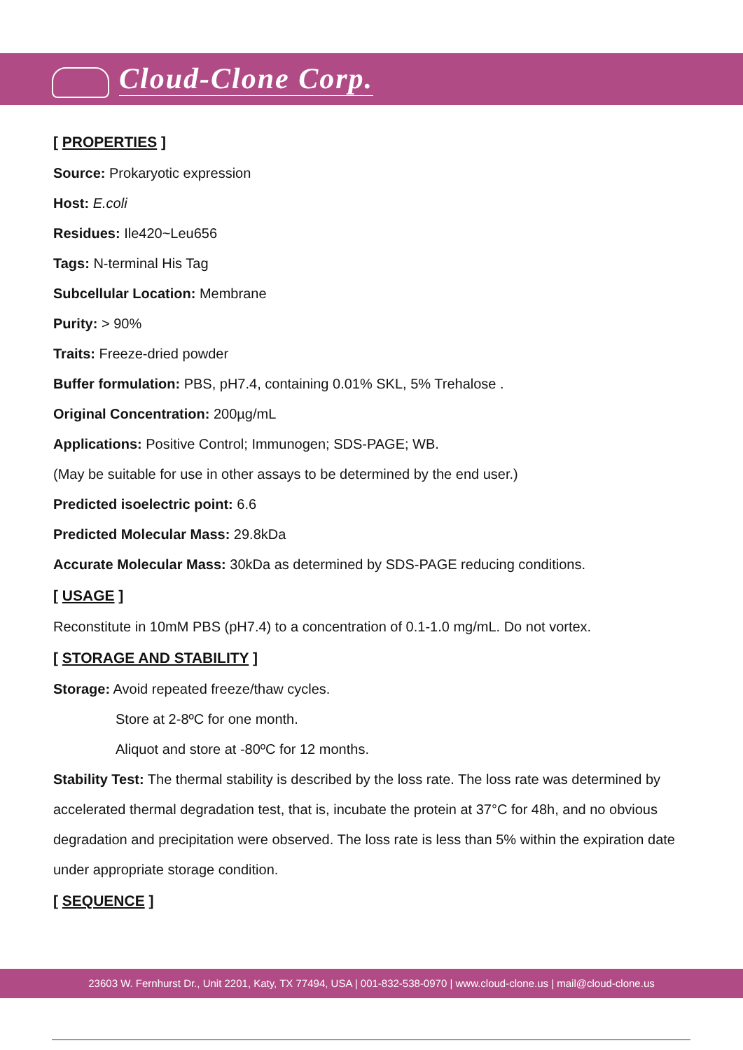Cloud-Clone Corp.
[ PROPERTIES ]
Source: Prokaryotic expression
Host: E.coli
Residues: Ile420~Leu656
Tags: N-terminal His Tag
Subcellular Location: Membrane
Purity: > 90%
Traits: Freeze-dried powder
Buffer formulation: PBS, pH7.4, containing 0.01% SKL, 5% Trehalose .
Original Concentration: 200µg/mL
Applications: Positive Control; Immunogen; SDS-PAGE; WB.
(May be suitable for use in other assays to be determined by the end user.)
Predicted isoelectric point: 6.6
Predicted Molecular Mass: 29.8kDa
Accurate Molecular Mass: 30kDa as determined by SDS-PAGE reducing conditions.
[ USAGE ]
Reconstitute in 10mM PBS (pH7.4) to a concentration of 0.1-1.0 mg/mL. Do not vortex.
[ STORAGE AND STABILITY ]
Storage: Avoid repeated freeze/thaw cycles.
Store at 2-8ºC for one month.
Aliquot and store at -80ºC for 12 months.
Stability Test: The thermal stability is described by the loss rate. The loss rate was determined by accelerated thermal degradation test, that is, incubate the protein at 37°C for 48h, and no obvious degradation and precipitation were observed. The loss rate is less than 5% within the expiration date under appropriate storage condition.
[ SEQUENCE ]
23603 W. Fernhurst Dr., Unit 2201, Katy, TX 77494, USA | 001-832-538-0970 | www.cloud-clone.us | mail@cloud-clone.us